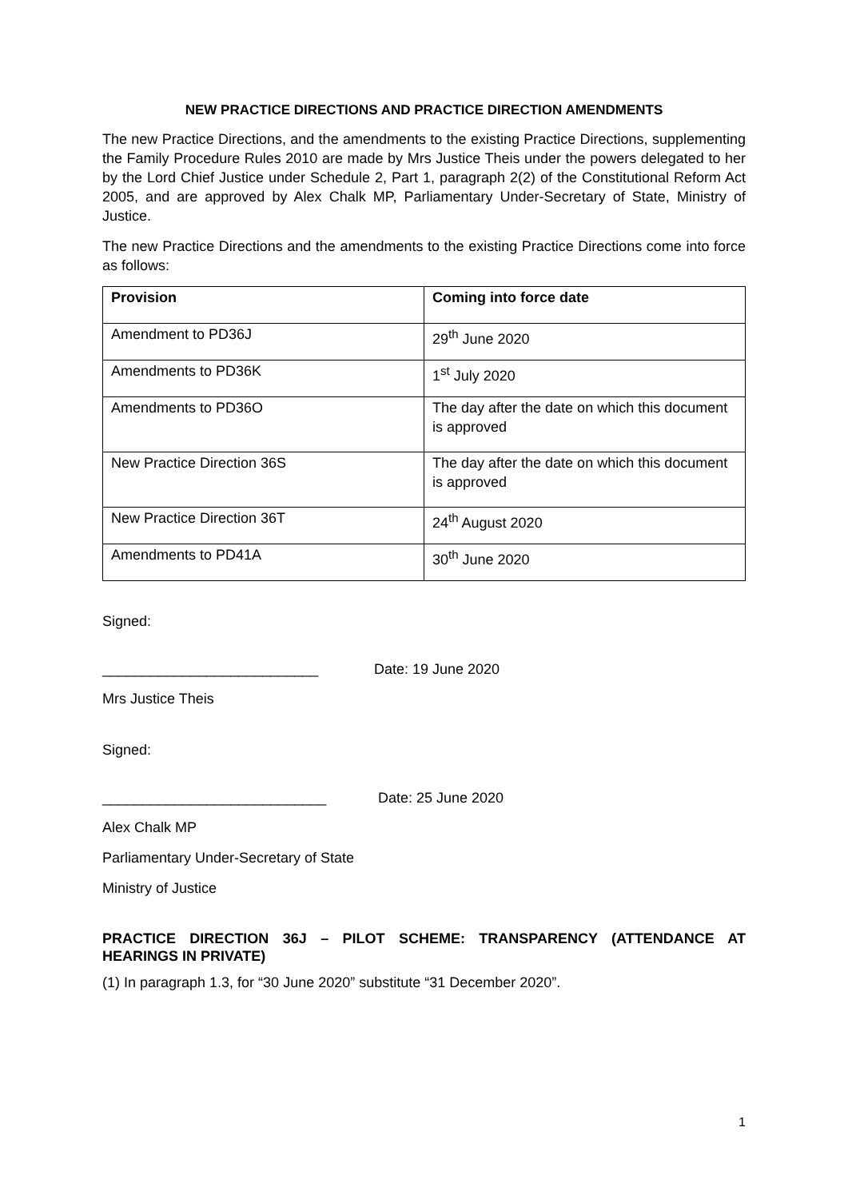NEW PRACTICE DIRECTIONS AND PRACTICE DIRECTION AMENDMENTS
The new Practice Directions, and the amendments to the existing Practice Directions, supplementing the Family Procedure Rules 2010 are made by Mrs Justice Theis under the powers delegated to her by the Lord Chief Justice under Schedule 2, Part 1, paragraph 2(2) of the Constitutional Reform Act 2005, and are approved by Alex Chalk MP, Parliamentary Under-Secretary of State, Ministry of Justice.
The new Practice Directions and the amendments to the existing Practice Directions come into force as follows:
| Provision | Coming into force date |
| --- | --- |
| Amendment to PD36J | 29<sup>th</sup> June 2020 |
| Amendments to PD36K | 1<sup>st</sup> July 2020 |
| Amendments to PD36O | The day after the date on which this document is approved |
| New Practice Direction 36S | The day after the date on which this document is approved |
| New Practice Direction 36T | 24<sup>th</sup> August 2020 |
| Amendments to PD41A | 30<sup>th</sup> June 2020 |
Signed:
___________________________ Date: 19 June 2020
Mrs Justice Theis
Signed:
____________________________ Date: 25 June 2020
Alex Chalk MP
Parliamentary Under-Secretary of State
Ministry of Justice
PRACTICE DIRECTION 36J – PILOT SCHEME: TRANSPARENCY (ATTENDANCE AT HEARINGS IN PRIVATE)
(1) In paragraph 1.3, for “30 June 2020” substitute “31 December 2020”.
1